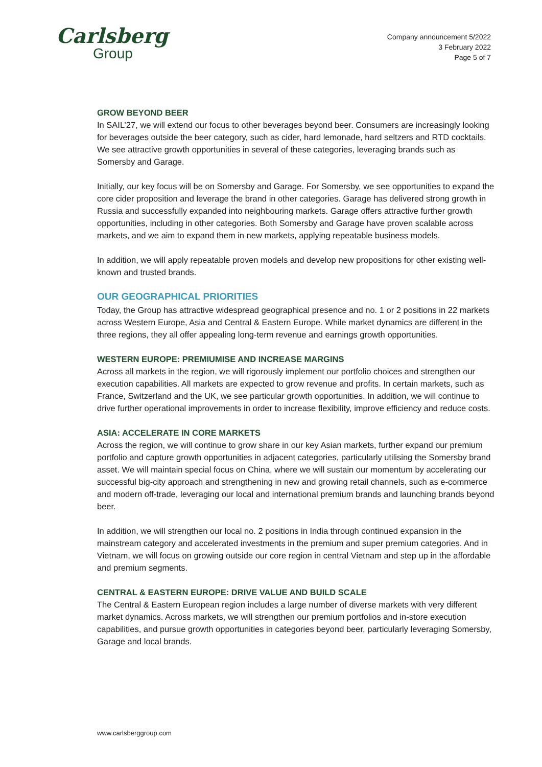Carlsberg
Group
Company announcement 5/2022
3 February 2022
Page 5 of 7
GROW BEYOND BEER
In SAIL’27, we will extend our focus to other beverages beyond beer. Consumers are increasingly looking for beverages outside the beer category, such as cider, hard lemonade, hard seltzers and RTD cocktails. We see attractive growth opportunities in several of these categories, leveraging brands such as Somersby and Garage.
Initially, our key focus will be on Somersby and Garage. For Somersby, we see opportunities to expand the core cider proposition and leverage the brand in other categories. Garage has delivered strong growth in Russia and successfully expanded into neighbouring markets. Garage offers attractive further growth opportunities, including in other categories. Both Somersby and Garage have proven scalable across markets, and we aim to expand them in new markets, applying repeatable business models.
In addition, we will apply repeatable proven models and develop new propositions for other existing well-known and trusted brands.
OUR GEOGRAPHICAL PRIORITIES
Today, the Group has attractive widespread geographical presence and no. 1 or 2 positions in 22 markets across Western Europe, Asia and Central & Eastern Europe. While market dynamics are different in the three regions, they all offer appealing long-term revenue and earnings growth opportunities.
WESTERN EUROPE: PREMIUMISE AND INCREASE MARGINS
Across all markets in the region, we will rigorously implement our portfolio choices and strengthen our execution capabilities. All markets are expected to grow revenue and profits. In certain markets, such as France, Switzerland and the UK, we see particular growth opportunities. In addition, we will continue to drive further operational improvements in order to increase flexibility, improve efficiency and reduce costs.
ASIA: ACCELERATE IN CORE MARKETS
Across the region, we will continue to grow share in our key Asian markets, further expand our premium portfolio and capture growth opportunities in adjacent categories, particularly utilising the Somersby brand asset. We will maintain special focus on China, where we will sustain our momentum by accelerating our successful big-city approach and strengthening in new and growing retail channels, such as e-commerce and modern off-trade, leveraging our local and international premium brands and launching brands beyond beer.
In addition, we will strengthen our local no. 2 positions in India through continued expansion in the mainstream category and accelerated investments in the premium and super premium categories. And in Vietnam, we will focus on growing outside our core region in central Vietnam and step up in the affordable and premium segments.
CENTRAL & EASTERN EUROPE: DRIVE VALUE AND BUILD SCALE
The Central & Eastern European region includes a large number of diverse markets with very different market dynamics. Across markets, we will strengthen our premium portfolios and in-store execution capabilities, and pursue growth opportunities in categories beyond beer, particularly leveraging Somersby, Garage and local brands.
www.carlsberggroup.com